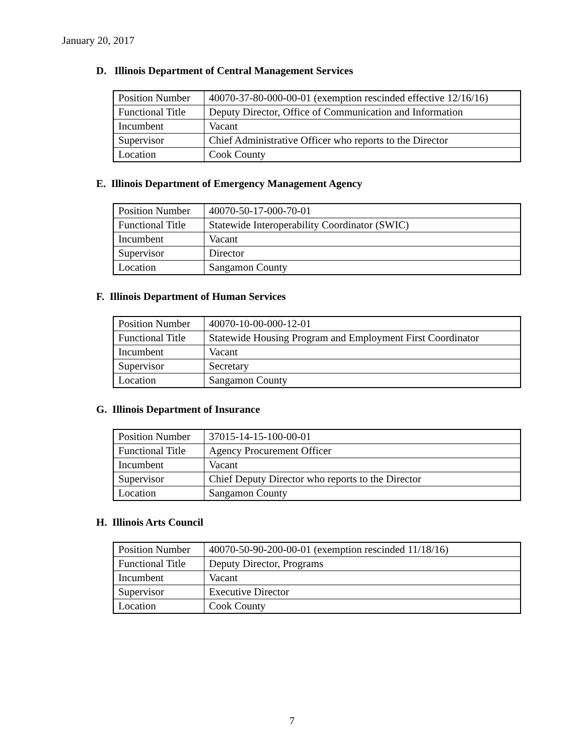January 20, 2017
D. Illinois Department of Central Management Services
| Position Number | 40070-37-80-000-00-01 (exemption rescinded effective 12/16/16) |
| Functional Title | Deputy Director, Office of Communication and Information |
| Incumbent | Vacant |
| Supervisor | Chief Administrative Officer who reports to the Director |
| Location | Cook County |
E. Illinois Department of Emergency Management Agency
| Position Number | 40070-50-17-000-70-01 |
| Functional Title | Statewide Interoperability Coordinator (SWIC) |
| Incumbent | Vacant |
| Supervisor | Director |
| Location | Sangamon County |
F. Illinois Department of Human Services
| Position Number | 40070-10-00-000-12-01 |
| Functional Title | Statewide Housing Program and Employment First Coordinator |
| Incumbent | Vacant |
| Supervisor | Secretary |
| Location | Sangamon County |
G. Illinois Department of Insurance
| Position Number | 37015-14-15-100-00-01 |
| Functional Title | Agency Procurement Officer |
| Incumbent | Vacant |
| Supervisor | Chief Deputy Director who reports to the Director |
| Location | Sangamon County |
H. Illinois Arts Council
| Position Number | 40070-50-90-200-00-01 (exemption rescinded 11/18/16) |
| Functional Title | Deputy Director, Programs |
| Incumbent | Vacant |
| Supervisor | Executive Director |
| Location | Cook County |
7